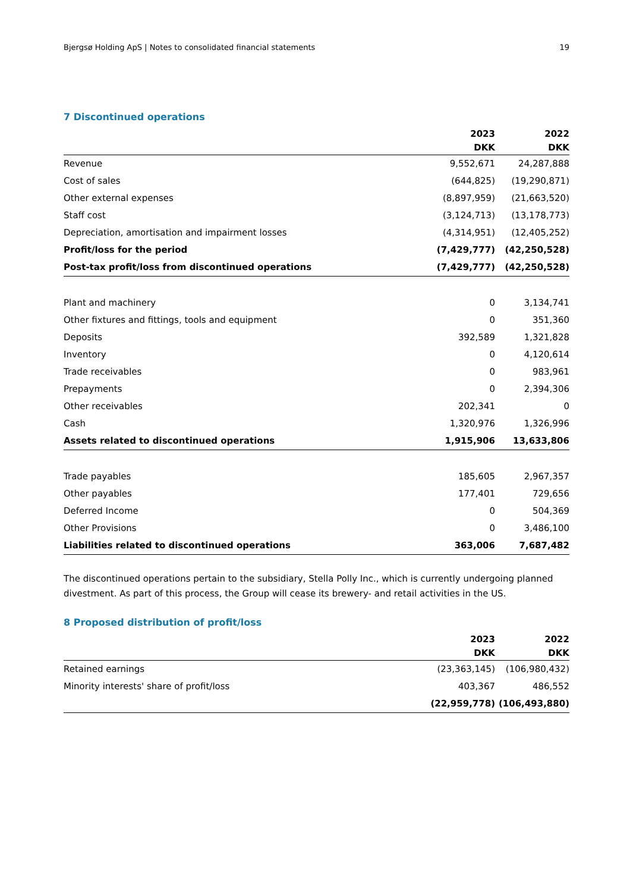Bjergsø Holding ApS | Notes to consolidated financial statements 19
7 Discontinued operations
| | 2023 | 2022 |
| --- | --- | --- |
| | DKK | DKK |
| Revenue | 9,552,671 | 24,287,888 |
| Cost of sales | (644,825) | (19,290,871) |
| Other external expenses | (8,897,959) | (21,663,520) |
| Staff cost | (3,124,713) | (13,178,773) |
| Depreciation, amortisation and impairment losses | (4,314,951) | (12,405,252) |
| Profit/loss for the period | (7,429,777) | (42,250,528) |
| Post-tax profit/loss from discontinued operations | (7,429,777) | (42,250,528) |
| Plant and machinery | 0 | 3,134,741 |
| Other fixtures and fittings, tools and equipment | 0 | 351,360 |
| Deposits | 392,589 | 1,321,828 |
| Inventory | 0 | 4,120,614 |
| Trade receivables | 0 | 983,961 |
| Prepayments | 0 | 2,394,306 |
| Other receivables | 202,341 | 0 |
| Cash | 1,320,976 | 1,326,996 |
| Assets related to discontinued operations | 1,915,906 | 13,633,806 |
| Trade payables | 185,605 | 2,967,357 |
| Other payables | 177,401 | 729,656 |
| Deferred Income | 0 | 504,369 |
| Other Provisions | 0 | 3,486,100 |
| Liabilities related to discontinued operations | 363,006 | 7,687,482 |
The discontinued operations pertain to the subsidiary, Stella Polly Inc., which is currently undergoing planned divestment. As part of this process, the Group will cease its brewery- and retail activities in the US.
8 Proposed distribution of profit/loss
| | 2023 | 2022 |
| --- | --- | --- |
| | DKK | DKK |
| Retained earnings | (23,363,145) | (106,980,432) |
| Minority interests' share of profit/loss | 403,367 | 486,552 |
| | (22,959,778) | (106,493,880) |